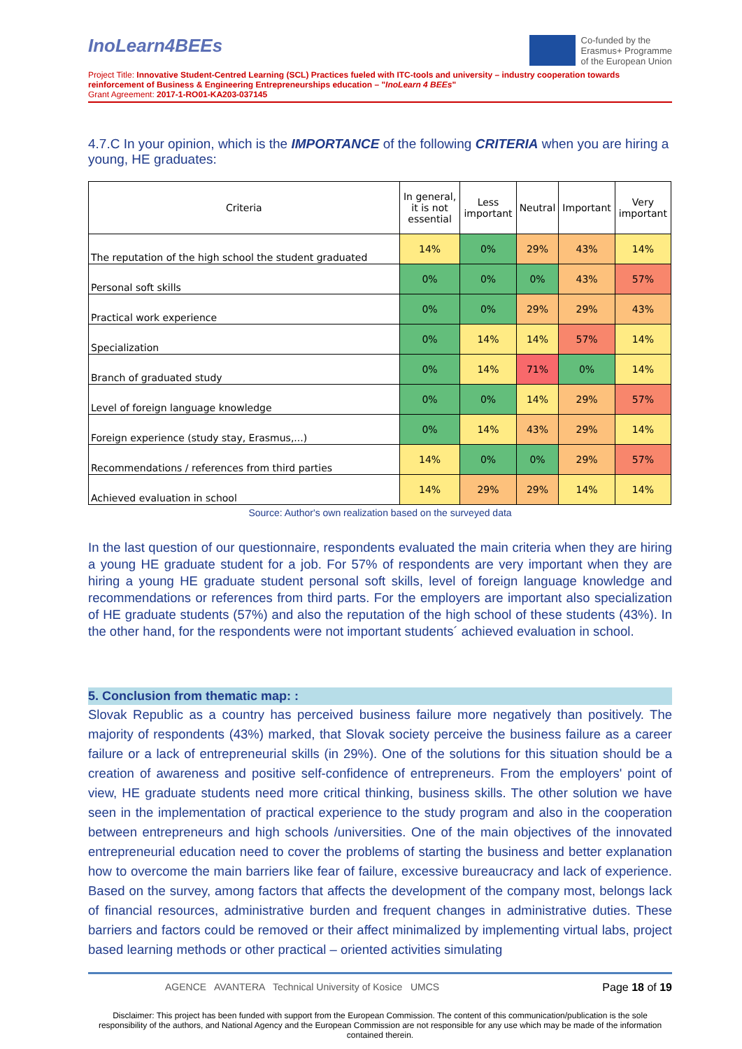InoLearn4BEEs
Co-funded by the
Erasmus+ Programme
of the European Union
Project Title: Innovative Student-Centred Learning (SCL) Practices fueled with ITC-tools and university – industry cooperation towards reinforcement of Business & Engineering Entrepreneurships education – "InoLearn 4 BEEs"
Grant Agreement: 2017-1-RO01-KA203-037145
4.7.C In your opinion, which is the IMPORTANCE of the following CRITERIA when you are hiring a young, HE graduates:
| Criteria | In general, it is not essential | Less important | Neutral | Important | Very important |
| --- | --- | --- | --- | --- | --- |
| The reputation of the high school the student graduated | 14% | 0% | 29% | 43% | 14% |
| Personal soft skills | 0% | 0% | 0% | 43% | 57% |
| Practical work experience | 0% | 0% | 29% | 29% | 43% |
| Specialization | 0% | 14% | 14% | 57% | 14% |
| Branch of graduated study | 0% | 14% | 71% | 0% | 14% |
| Level of foreign language knowledge | 0% | 0% | 14% | 29% | 57% |
| Foreign experience (study stay, Erasmus,...) | 0% | 14% | 43% | 29% | 14% |
| Recommendations / references from third parties | 14% | 0% | 0% | 29% | 57% |
| Achieved evaluation in school | 14% | 29% | 29% | 14% | 14% |
Source: Author's own realization based on the surveyed data
In the last question of our questionnaire, respondents evaluated the main criteria when they are hiring a young HE graduate student for a job. For 57% of respondents are very important when they are hiring a young HE graduate student personal soft skills, level of foreign language knowledge and recommendations or references from third parts. For the employers are important also specialization of HE graduate students (57%) and also the reputation of the high school of these students (43%). In the other hand, for the respondents were not important students´ achieved evaluation in school.
5. Conclusion from thematic map: :
Slovak Republic as a country has perceived business failure more negatively than positively. The majority of respondents (43%) marked, that Slovak society perceive the business failure as a career failure or a lack of entrepreneurial skills (in 29%). One of the solutions for this situation should be a creation of awareness and positive self-confidence of entrepreneurs. From the employers' point of view, HE graduate students need more critical thinking, business skills. The other solution we have seen in the implementation of practical experience to the study program and also in the cooperation between entrepreneurs and high schools /universities. One of the main objectives of the innovated entrepreneurial education need to cover the problems of starting the business and better explanation how to overcome the main barriers like fear of failure, excessive bureaucracy and lack of experience. Based on the survey, among factors that affects the development of the company most, belongs lack of financial resources, administrative burden and frequent changes in administrative duties. These barriers and factors could be removed or their affect minimalized by implementing virtual labs, project based learning methods or other practical – oriented activities simulating
AGENCE AVANTERA Technical University of Kosice UMCS
Page 18 of 19
Disclaimer: This project has been funded with support from the European Commission. The content of this communication/publication is the sole responsibility of the authors, and National Agency and the European Commission are not responsible for any use which may be made of the information contained therein.